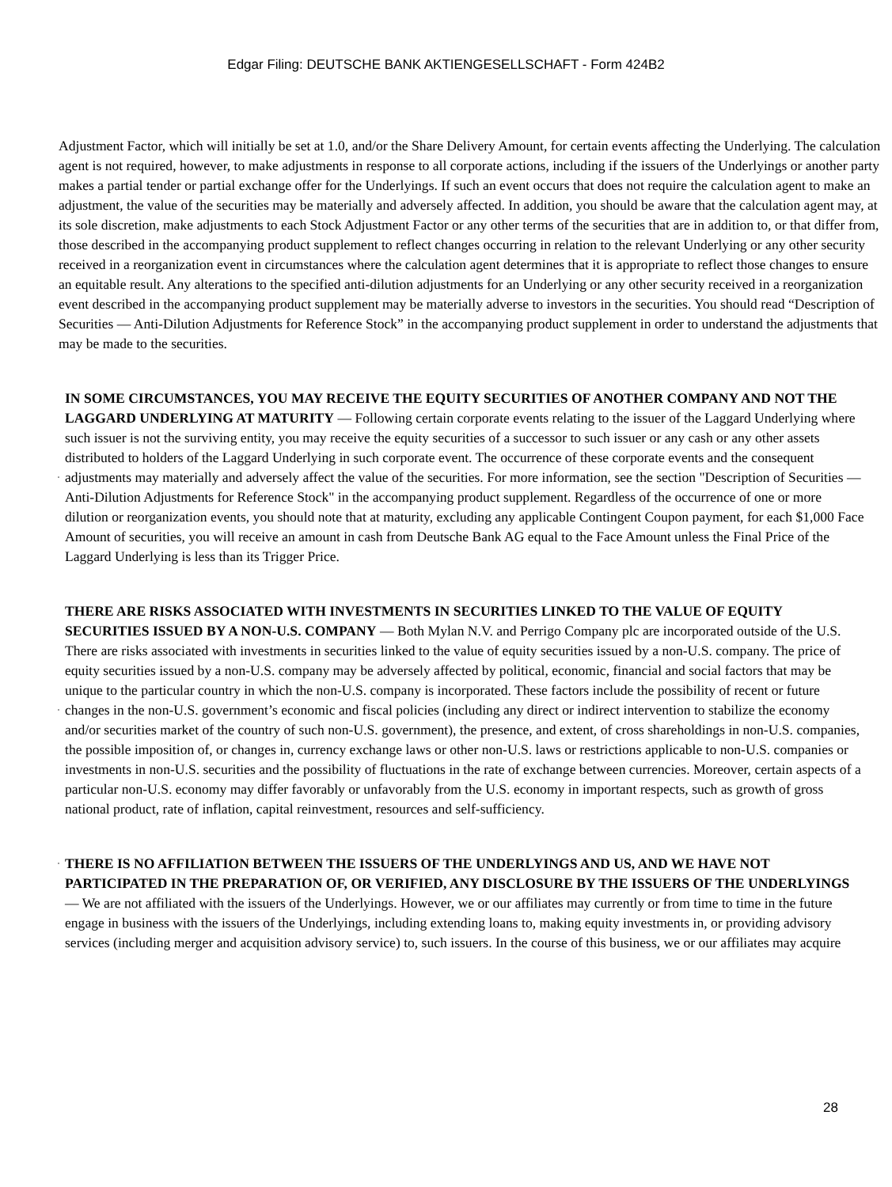Edgar Filing: DEUTSCHE BANK AKTIENGESELLSCHAFT - Form 424B2
Adjustment Factor, which will initially be set at 1.0, and/or the Share Delivery Amount, for certain events affecting the Underlying. The calculation agent is not required, however, to make adjustments in response to all corporate actions, including if the issuers of the Underlyings or another party makes a partial tender or partial exchange offer for the Underlyings. If such an event occurs that does not require the calculation agent to make an adjustment, the value of the securities may be materially and adversely affected. In addition, you should be aware that the calculation agent may, at its sole discretion, make adjustments to each Stock Adjustment Factor or any other terms of the securities that are in addition to, or that differ from, those described in the accompanying product supplement to reflect changes occurring in relation to the relevant Underlying or any other security received in a reorganization event in circumstances where the calculation agent determines that it is appropriate to reflect those changes to ensure an equitable result. Any alterations to the specified anti-dilution adjustments for an Underlying or any other security received in a reorganization event described in the accompanying product supplement may be materially adverse to investors in the securities. You should read “Description of Securities — Anti-Dilution Adjustments for Reference Stock” in the accompanying product supplement in order to understand the adjustments that may be made to the securities.
·
IN SOME CIRCUMSTANCES, YOU MAY RECEIVE THE EQUITY SECURITIES OF ANOTHER COMPANY AND NOT THE LAGGARD UNDERLYING AT MATURITY — Following certain corporate events relating to the issuer of the Laggard Underlying where such issuer is not the surviving entity, you may receive the equity securities of a successor to such issuer or any cash or any other assets distributed to holders of the Laggard Underlying in such corporate event. The occurrence of these corporate events and the consequent adjustments may materially and adversely affect the value of the securities. For more information, see the section "Description of Securities — Anti-Dilution Adjustments for Reference Stock" in the accompanying product supplement. Regardless of the occurrence of one or more dilution or reorganization events, you should note that at maturity, excluding any applicable Contingent Coupon payment, for each $1,000 Face Amount of securities, you will receive an amount in cash from Deutsche Bank AG equal to the Face Amount unless the Final Price of the Laggard Underlying is less than its Trigger Price.
·
THERE ARE RISKS ASSOCIATED WITH INVESTMENTS IN SECURITIES LINKED TO THE VALUE OF EQUITY SECURITIES ISSUED BY A NON-U.S. COMPANY — Both Mylan N.V. and Perrigo Company plc are incorporated outside of the U.S. There are risks associated with investments in securities linked to the value of equity securities issued by a non-U.S. company. The price of equity securities issued by a non-U.S. company may be adversely affected by political, economic, financial and social factors that may be unique to the particular country in which the non-U.S. company is incorporated. These factors include the possibility of recent or future changes in the non-U.S. government’s economic and fiscal policies (including any direct or indirect intervention to stabilize the economy and/or securities market of the country of such non-U.S. government), the presence, and extent, of cross shareholdings in non-U.S. companies, the possible imposition of, or changes in, currency exchange laws or other non-U.S. laws or restrictions applicable to non-U.S. companies or investments in non-U.S. securities and the possibility of fluctuations in the rate of exchange between currencies. Moreover, certain aspects of a particular non-U.S. economy may differ favorably or unfavorably from the U.S. economy in important respects, such as growth of gross national product, rate of inflation, capital reinvestment, resources and self-sufficiency.
·
THERE IS NO AFFILIATION BETWEEN THE ISSUERS OF THE UNDERLYINGS AND US, AND WE HAVE NOT PARTICIPATED IN THE PREPARATION OF, OR VERIFIED, ANY DISCLOSURE BY THE ISSUERS OF THE UNDERLYINGS — We are not affiliated with the issuers of the Underlyings. However, we or our affiliates may currently or from time to time in the future engage in business with the issuers of the Underlyings, including extending loans to, making equity investments in, or providing advisory services (including merger and acquisition advisory service) to, such issuers. In the course of this business, we or our affiliates may acquire
28